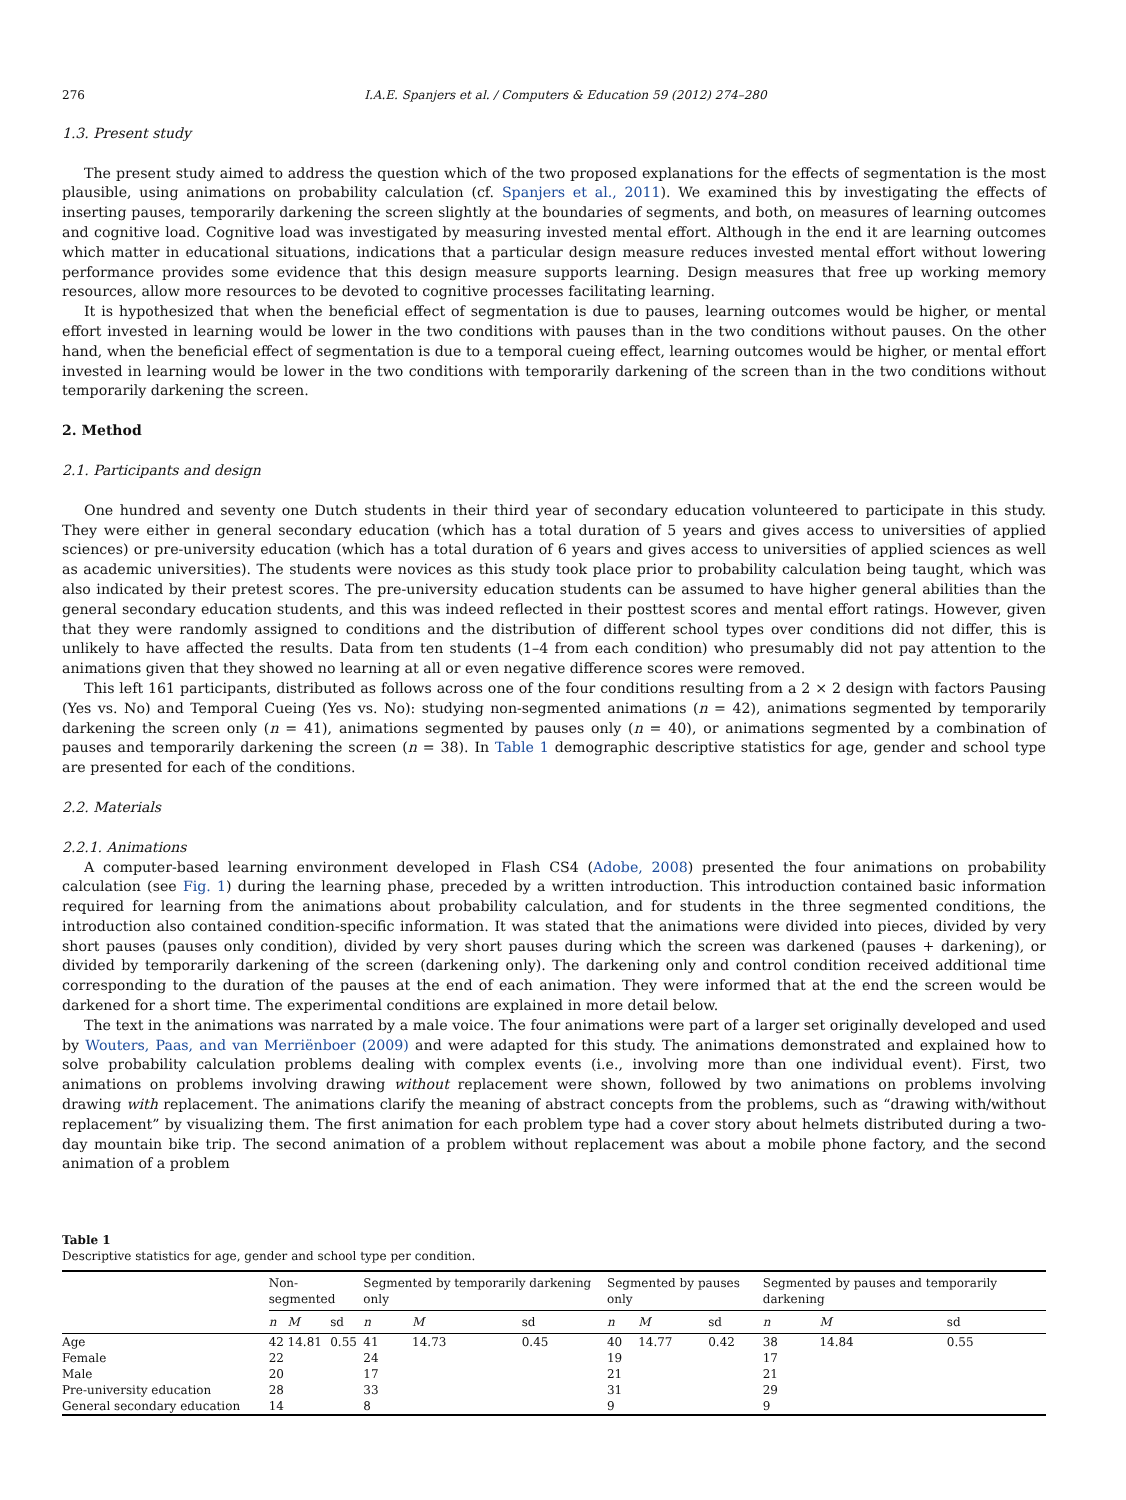276 I.A.E. Spanjers et al. / Computers & Education 59 (2012) 274–280
1.3. Present study
The present study aimed to address the question which of the two proposed explanations for the effects of segmentation is the most plausible, using animations on probability calculation (cf. Spanjers et al., 2011). We examined this by investigating the effects of inserting pauses, temporarily darkening the screen slightly at the boundaries of segments, and both, on measures of learning outcomes and cognitive load. Cognitive load was investigated by measuring invested mental effort. Although in the end it are learning outcomes which matter in educational situations, indications that a particular design measure reduces invested mental effort without lowering performance provides some evidence that this design measure supports learning. Design measures that free up working memory resources, allow more resources to be devoted to cognitive processes facilitating learning.
It is hypothesized that when the beneficial effect of segmentation is due to pauses, learning outcomes would be higher, or mental effort invested in learning would be lower in the two conditions with pauses than in the two conditions without pauses. On the other hand, when the beneficial effect of segmentation is due to a temporal cueing effect, learning outcomes would be higher, or mental effort invested in learning would be lower in the two conditions with temporarily darkening of the screen than in the two conditions without temporarily darkening the screen.
2. Method
2.1. Participants and design
One hundred and seventy one Dutch students in their third year of secondary education volunteered to participate in this study. They were either in general secondary education (which has a total duration of 5 years and gives access to universities of applied sciences) or pre-university education (which has a total duration of 6 years and gives access to universities of applied sciences as well as academic universities). The students were novices as this study took place prior to probability calculation being taught, which was also indicated by their pretest scores. The pre-university education students can be assumed to have higher general abilities than the general secondary education students, and this was indeed reflected in their posttest scores and mental effort ratings. However, given that they were randomly assigned to conditions and the distribution of different school types over conditions did not differ, this is unlikely to have affected the results. Data from ten students (1–4 from each condition) who presumably did not pay attention to the animations given that they showed no learning at all or even negative difference scores were removed.
This left 161 participants, distributed as follows across one of the four conditions resulting from a 2 × 2 design with factors Pausing (Yes vs. No) and Temporal Cueing (Yes vs. No): studying non-segmented animations (n = 42), animations segmented by temporarily darkening the screen only (n = 41), animations segmented by pauses only (n = 40), or animations segmented by a combination of pauses and temporarily darkening the screen (n = 38). In Table 1 demographic descriptive statistics for age, gender and school type are presented for each of the conditions.
2.2. Materials
2.2.1. Animations
A computer-based learning environment developed in Flash CS4 (Adobe, 2008) presented the four animations on probability calculation (see Fig. 1) during the learning phase, preceded by a written introduction. This introduction contained basic information required for learning from the animations about probability calculation, and for students in the three segmented conditions, the introduction also contained condition-specific information. It was stated that the animations were divided into pieces, divided by very short pauses (pauses only condition), divided by very short pauses during which the screen was darkened (pauses + darkening), or divided by temporarily darkening of the screen (darkening only). The darkening only and control condition received additional time corresponding to the duration of the pauses at the end of each animation. They were informed that at the end the screen would be darkened for a short time. The experimental conditions are explained in more detail below.
The text in the animations was narrated by a male voice. The four animations were part of a larger set originally developed and used by Wouters, Paas, and van Merriënboer (2009) and were adapted for this study. The animations demonstrated and explained how to solve probability calculation problems dealing with complex events (i.e., involving more than one individual event). First, two animations on problems involving drawing without replacement were shown, followed by two animations on problems involving drawing with replacement. The animations clarify the meaning of abstract concepts from the problems, such as “drawing with/without replacement” by visualizing them. The first animation for each problem type had a cover story about helmets distributed during a two-day mountain bike trip. The second animation of a problem without replacement was about a mobile phone factory, and the second animation of a problem
Table 1
Descriptive statistics for age, gender and school type per condition.
| | Non-segmented | | | Segmented by temporarily darkening only | | | Segmented by pauses only | | | Segmented by pauses and temporarily darkening | | |
| --- | --- | --- | --- | --- | --- | --- | --- | --- | --- | --- | --- | --- |
| | n | M | sd | n | M | sd | n | M | sd | n | M | sd |
| Age | 42 | 14.81 | 0.55 | 41 | 14.73 | 0.45 | 40 | 14.77 | 0.42 | 38 | 14.84 | 0.55 |
| Female | 22 | | | 24 | | | 19 | | | 17 | | |
| Male | 20 | | | 17 | | | 21 | | | 21 | | |
| Pre-university education | 28 | | | 33 | | | 31 | | | 29 | | |
| General secondary education | 14 | | | 8 | | | 9 | | | 9 | | |